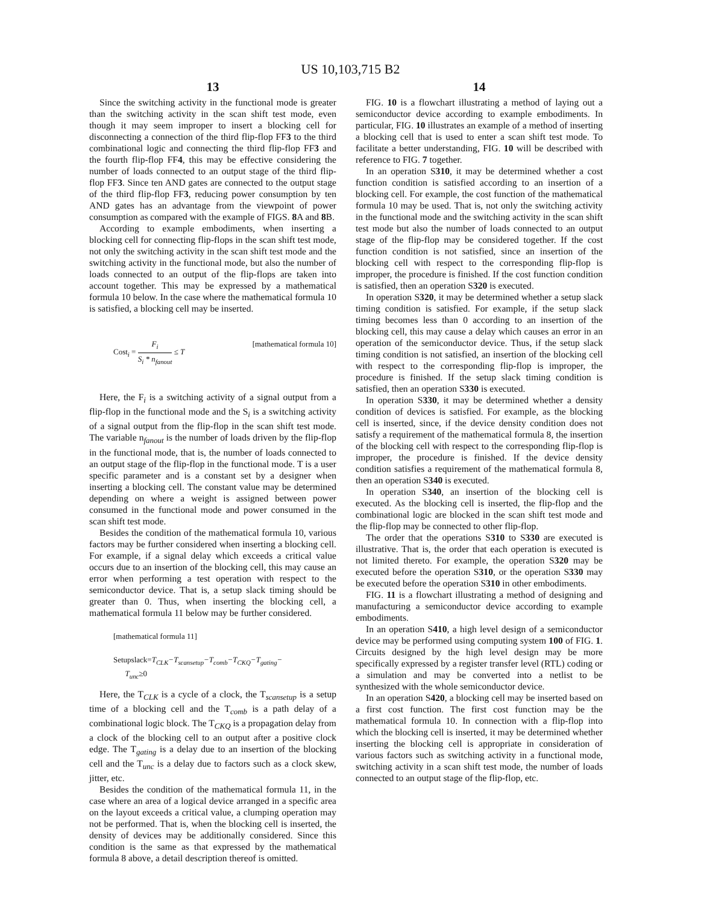US 10,103,715 B2
13
Since the switching activity in the functional mode is greater than the switching activity in the scan shift test mode, even though it may seem improper to insert a blocking cell for disconnecting a connection of the third flip-flop FF3 to the third combinational logic and connecting the third flip-flop FF3 and the fourth flip-flop FF4, this may be effective considering the number of loads connected to an output stage of the third flip-flop FF3. Since ten AND gates are connected to the output stage of the third flip-flop FF3, reducing power consumption by ten AND gates has an advantage from the viewpoint of power consumption as compared with the example of FIGS. 8 A and 8 B.
According to example embodiments, when inserting a blocking cell for connecting flip-flops in the scan shift test mode, not only the switching activity in the scan shift test mode and the switching activity in the functional mode, but also the number of loads connected to an output of the flip-flops are taken into account together. This may be expressed by a mathematical formula 10 below. In the case where the mathematical formula 10 is satisfied, a blocking cell may be inserted.
Cost<sub>i</sub> = F<sub>i</sub> S<sub>i</sub> * n<sub>fanout</sub> ≤ T [mathematical formula 10]
Here, the F<sub>i</sub> is a switching activity of a signal output from a flip-flop in the functional mode and the S<sub>i</sub> is a switching activity of a signal output from the flip-flop in the scan shift test mode. The variable n<sub>fanout</sub> is the number of loads driven by the flip-flop in the functional mode, that is, the number of loads connected to an output stage of the flip-flop in the functional mode. T is a user specific parameter and is a constant set by a designer when inserting a blocking cell. The constant value may be determined depending on where a weight is assigned between power consumed in the functional mode and power consumed in the scan shift test mode.
Besides the condition of the mathematical formula 10, various factors may be further considered when inserting a blocking cell. For example, if a signal delay which exceeds a critical value occurs due to an insertion of the blocking cell, this may cause an error when performing a test operation with respect to the semiconductor device. That is, a setup slack timing should be greater than 0. Thus, when inserting the blocking cell, a mathematical formula 11 below may be further considered.
[mathematical formula 11]
Setupslack=T<sub>CLK</sub>−T<sub>scansetup</sub>−T<sub>comb</sub>−T<sub>CKQ</sub>−T<sub>gating</sub>−
T<sub>unc</sub>≥0
Here, the T<sub>CLK</sub> is a cycle of a clock, the T<sub>scansetup</sub> is a setup time of a blocking cell and the T<sub>comb</sub> is a path delay of a combinational logic block. The T<sub>CKQ</sub> is a propagation delay from a clock of the blocking cell to an output after a positive clock edge. The T<sub>gating</sub> is a delay due to an insertion of the blocking cell and the T<sub>unc</sub> is a delay due to factors such as a clock skew, jitter, etc.
Besides the condition of the mathematical formula 11, in the case where an area of a logical device arranged in a specific area on the layout exceeds a critical value, a clumping operation may not be performed. That is, when the blocking cell is inserted, the density of devices may be additionally considered. Since this condition is the same as that expressed by the mathematical formula 8 above, a detail description thereof is omitted.
14
FIG. 10 is a flowchart illustrating a method of laying out a semiconductor device according to example embodiments. In particular, FIG. 10 illustrates an example of a method of inserting a blocking cell that is used to enter a scan shift test mode. To facilitate a better understanding, FIG. 10 will be described with reference to FIG. 7 together.
In an operation S310, it may be determined whether a cost function condition is satisfied according to an insertion of a blocking cell. For example, the cost function of the mathematical formula 10 may be used. That is, not only the switching activity in the functional mode and the switching activity in the scan shift test mode but also the number of loads connected to an output stage of the flip-flop may be considered together. If the cost function condition is not satisfied, since an insertion of the blocking cell with respect to the corresponding flip-flop is improper, the procedure is finished. If the cost function condition is satisfied, then an operation S320 is executed.
In operation S320, it may be determined whether a setup slack timing condition is satisfied. For example, if the setup slack timing becomes less than 0 according to an insertion of the blocking cell, this may cause a delay which causes an error in an operation of the semiconductor device. Thus, if the setup slack timing condition is not satisfied, an insertion of the blocking cell with respect to the corresponding flip-flop is improper, the procedure is finished. If the setup slack timing condition is satisfied, then an operation S330 is executed.
In operation S330, it may be determined whether a density condition of devices is satisfied. For example, as the blocking cell is inserted, since, if the device density condition does not satisfy a requirement of the mathematical formula 8, the insertion of the blocking cell with respect to the corresponding flip-flop is improper, the procedure is finished. If the device density condition satisfies a requirement of the mathematical formula 8, then an operation S340 is executed.
In operation S340, an insertion of the blocking cell is executed. As the blocking cell is inserted, the flip-flop and the combinational logic are blocked in the scan shift test mode and the flip-flop may be connected to other flip-flop.
The order that the operations S310 to S330 are executed is illustrative. That is, the order that each operation is executed is not limited thereto. For example, the operation S320 may be executed before the operation S310, or the operation S330 may be executed before the operation S310 in other embodiments.
FIG. 11 is a flowchart illustrating a method of designing and manufacturing a semiconductor device according to example embodiments.
In an operation S410, a high level design of a semiconductor device may be performed using computing system 100 of FIG. 1. Circuits designed by the high level design may be more specifically expressed by a register transfer level (RTL) coding or a simulation and may be converted into a netlist to be synthesized with the whole semiconductor device.
In an operation S420, a blocking cell may be inserted based on a first cost function. The first cost function may be the mathematical formula 10. In connection with a flip-flop into which the blocking cell is inserted, it may be determined whether inserting the blocking cell is appropriate in consideration of various factors such as switching activity in a functional mode, switching activity in a scan shift test mode, the number of loads connected to an output stage of the flip-flop, etc.